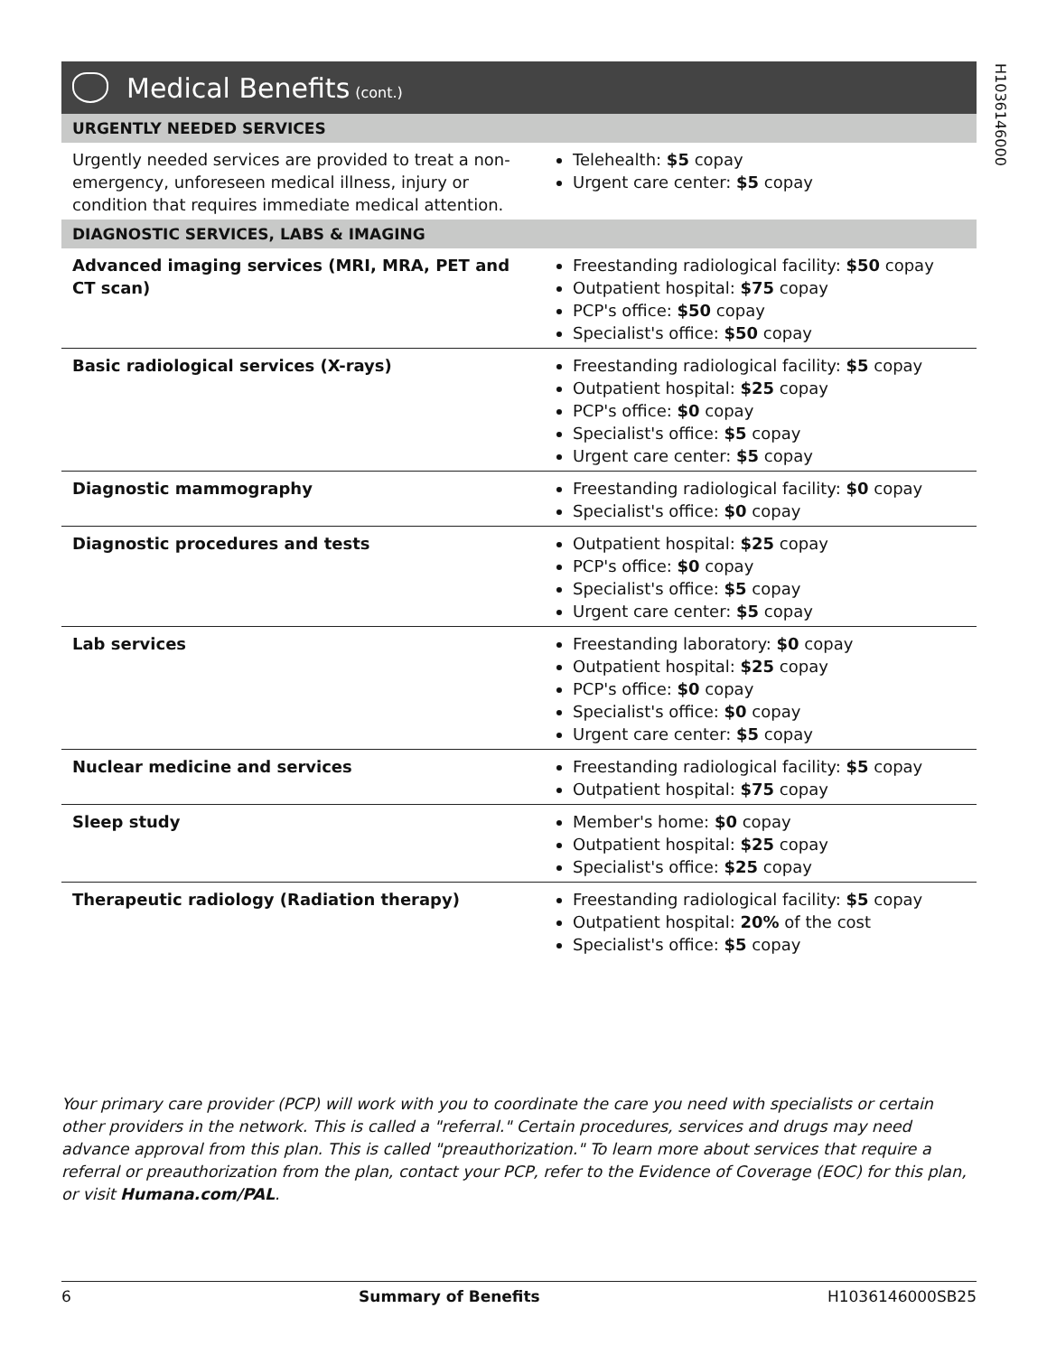H1036146000
Medical Benefits (cont.)
| URGENTLY NEEDED SERVICES | |
| --- | --- |
| Urgently needed services are provided to treat a non-emergency, unforeseen medical illness, injury or condition that requires immediate medical attention. | Telehealth: $5 copay Urgent care center: $5 copay |
| DIAGNOSTIC SERVICES, LABS & IMAGING | |
| Advanced imaging services (MRI, MRA, PET and CT scan) | Freestanding radiological facility: $50 copay Outpatient hospital: $75 copay PCP's office: $50 copay Specialist's office: $50 copay |
| Basic radiological services (X-rays) | Freestanding radiological facility: $5 copay Outpatient hospital: $25 copay PCP's office: $0 copay Specialist's office: $5 copay Urgent care center: $5 copay |
| Diagnostic mammography | Freestanding radiological facility: $0 copay Specialist's office: $0 copay |
| Diagnostic procedures and tests | Outpatient hospital: $25 copay PCP's office: $0 copay Specialist's office: $5 copay Urgent care center: $5 copay |
| Lab services | Freestanding laboratory: $0 copay Outpatient hospital: $25 copay PCP's office: $0 copay Specialist's office: $0 copay Urgent care center: $5 copay |
| Nuclear medicine and services | Freestanding radiological facility: $5 copay Outpatient hospital: $75 copay |
| Sleep study | Member's home: $0 copay Outpatient hospital: $25 copay Specialist's office: $25 copay |
| Therapeutic radiology (Radiation therapy) | Freestanding radiological facility: $5 copay Outpatient hospital: 20% of the cost Specialist's office: $5 copay |
Your primary care provider (PCP) will work with you to coordinate the care you need with specialists or certain other providers in the network. This is called a "referral." Certain procedures, services and drugs may need advance approval from this plan. This is called "preauthorization." To learn more about services that require a referral or preauthorization from the plan, contact your PCP, refer to the Evidence of Coverage (EOC) for this plan, or visit Humana.com/PAL.
6 Summary of Benefits H1036146000SB25